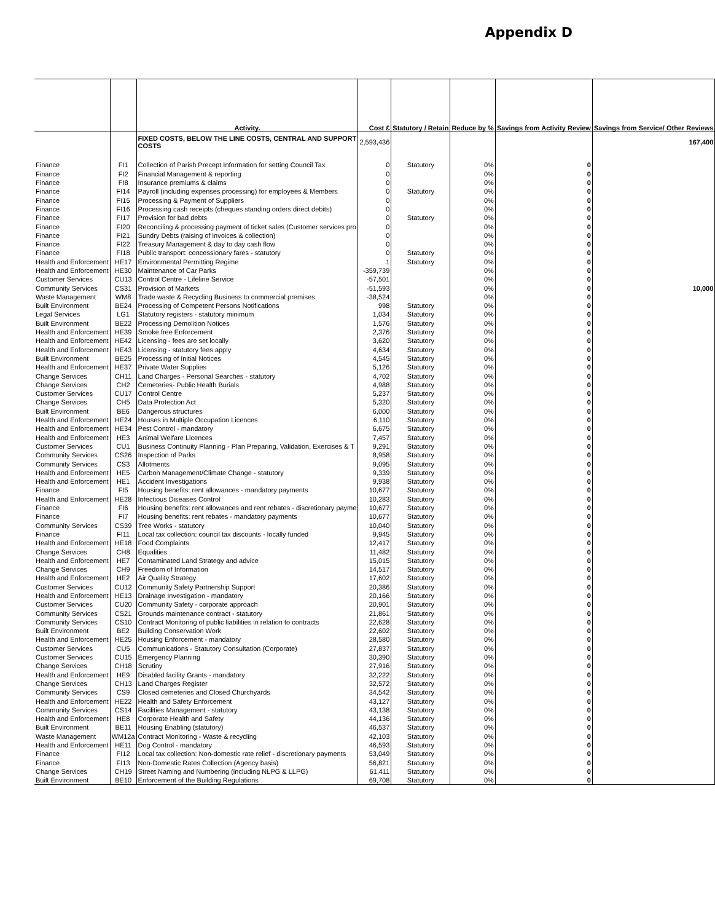Appendix D
| | | Activity. | Cost £ | Statutory / Retain | Reduce by % | Savings from Activity Review | Savings from Service/ Other Reviews |
| --- | --- | --- | --- | --- | --- | --- | --- |
| | | FIXED COSTS, BELOW THE LINE COSTS, CENTRAL AND SUPPORT COSTS | 2,593,436 | | | | 167,400 |
| Finance | FI1 | Collection of Parish Precept Information for setting Council Tax | 0 | Statutory | 0% | 0 | |
| Finance | FI2 | Financial Management & reporting | 0 | | 0% | 0 | |
| Finance | FI8 | Insurance premiums & claims | 0 | | 0% | 0 | |
| Finance | FI14 | Payroll (including expenses processing) for employees & Members | 0 | Statutory | 0% | 0 | |
| Finance | FI15 | Processing & Payment of Suppliers | 0 | | 0% | 0 | |
| Finance | FI16 | Processing cash receipts (cheques standing orders direct debits) | 0 | | 0% | 0 | |
| Finance | FI17 | Provision for bad debts | 0 | Statutory | 0% | 0 | |
| Finance | FI20 | Reconciling & processing payment of ticket sales (Customer services pro | 0 | | 0% | 0 | |
| Finance | FI21 | Sundry Debts (raising of invoices & collection) | 0 | | 0% | 0 | |
| Finance | FI22 | Treasury Management & day to day cash flow | 0 | | 0% | 0 | |
| Finance | FI18 | Public transport: concessionary fares - statutory | 0 | Statutory | 0% | 0 | |
| Health and Enforcement | HE17 | Environmental Permitting Regime | 1 | Statutory | 0% | 0 | |
| Health and Enforcement | HE30 | Maintenance of Car Parks | -359,739 | | 0% | 0 | |
| Customer Services | CU13 | Control Centre - Lifeline Service | -57,501 | | 0% | 0 | |
| Community Services | CS31 | Provision of Markets | -51,593 | | 0% | 0 | 10,000 |
| Waste Management | WM8 | Trade waste & Recycling Business to commercial premises | -38,524 | | 0% | 0 | |
| Built Environment | BE24 | Processing of Competent Persons Notifications | 998 | Statutory | 0% | 0 | |
| Legal Services | LG1 | Statutory registers - statutory minimum | 1,034 | Statutory | 0% | 0 | |
| Built Environment | BE22 | Processing Demolition Notices | 1,576 | Statutory | 0% | 0 | |
| Health and Enforcement | HE39 | Smoke free Enforcement | 2,376 | Statutory | 0% | 0 | |
| Health and Enforcement | HE42 | Licensing - fees are set locally | 3,620 | Statutory | 0% | 0 | |
| Health and Enforcement | HE43 | Licensing - statutory fees apply | 4,634 | Statutory | 0% | 0 | |
| Built Environment | BE25 | Processing of Initial Notices | 4,545 | Statutory | 0% | 0 | |
| Health and Enforcement | HE37 | Private Water Supplies | 5,126 | Statutory | 0% | 0 | |
| Change Services | CH11 | Land Charges - Personal Searches - statutory | 4,702 | Statutory | 0% | 0 | |
| Change Services | CH2 | Cemeteries- Public Health Burials | 4,988 | Statutory | 0% | 0 | |
| Customer Services | CU17 | Control Centre | 5,237 | Statutory | 0% | 0 | |
| Change Services | CH5 | Data Protection Act | 5,320 | Statutory | 0% | 0 | |
| Built Environment | BE6 | Dangerous structures | 6,000 | Statutory | 0% | 0 | |
| Health and Enforcement | HE24 | Houses in Multiple Occupation Licences | 6,110 | Statutory | 0% | 0 | |
| Health and Enforcement | HE34 | Pest Control - mandatory | 6,675 | Statutory | 0% | 0 | |
| Health and Enforcement | HE3 | Animal Welfare Licences | 7,457 | Statutory | 0% | 0 | |
| Customer Services | CU1 | Business Continuity Planning - Plan Preparing, Validation, Exercises & T | 9,291 | Statutory | 0% | 0 | |
| Community Services | CS26 | Inspection of Parks | 8,958 | Statutory | 0% | 0 | |
| Community Services | CS3 | Allotments | 9,095 | Statutory | 0% | 0 | |
| Health and Enforcement | HE5 | Carbon Management/Climate Change - statutory | 9,339 | Statutory | 0% | 0 | |
| Health and Enforcement | HE1 | Accident Investigations | 9,938 | Statutory | 0% | 0 | |
| Finance | FI5 | Housing benefits: rent allowances - mandatory payments | 10,677 | Statutory | 0% | 0 | |
| Health and Enforcement | HE28 | Infectious Diseases Control | 10,283 | Statutory | 0% | 0 | |
| Finance | FI6 | Housing benefits: rent allowances and rent rebates - discretionary payme | 10,677 | Statutory | 0% | 0 | |
| Finance | FI7 | Housing benefits: rent rebates - mandatory payments | 10,677 | Statutory | 0% | 0 | |
| Community Services | CS39 | Tree Works - statutory | 10,040 | Statutory | 0% | 0 | |
| Finance | FI11 | Local tax collection: council tax discounts - locally funded | 9,945 | Statutory | 0% | 0 | |
| Health and Enforcement | HE18 | Food Complaints | 12,417 | Statutory | 0% | 0 | |
| Change Services | CH8 | Equalities | 11,482 | Statutory | 0% | 0 | |
| Health and Enforcement | HE7 | Contaminated Land Strategy and advice | 15,015 | Statutory | 0% | 0 | |
| Change Services | CH9 | Freedom of Information | 14,517 | Statutory | 0% | 0 | |
| Health and Enforcement | HE2 | Air Quality Strategy | 17,602 | Statutory | 0% | 0 | |
| Customer Services | CU12 | Community Safety Partnership Support | 20,386 | Statutory | 0% | 0 | |
| Health and Enforcement | HE13 | Drainage Investigation - mandatory | 20,166 | Statutory | 0% | 0 | |
| Customer Services | CU20 | Community Safety - corporate approach | 20,901 | Statutory | 0% | 0 | |
| Community Services | CS21 | Grounds maintenance contract - statutory | 21,861 | Statutory | 0% | 0 | |
| Community Services | CS10 | Contract Monitoring of public liabilities in relation to contracts | 22,628 | Statutory | 0% | 0 | |
| Built Environment | BE2 | Building Conservation Work | 22,602 | Statutory | 0% | 0 | |
| Health and Enforcement | HE25 | Housing Enforcement - mandatory | 28,580 | Statutory | 0% | 0 | |
| Customer Services | CU5 | Communications - Statutory Consultation (Corporate) | 27,837 | Statutory | 0% | 0 | |
| Customer Services | CU15 | Emergency Planning | 30,390 | Statutory | 0% | 0 | |
| Change Services | CH18 | Scrutiny | 27,916 | Statutory | 0% | 0 | |
| Health and Enforcement | HE9 | Disabled facility Grants - mandatory | 32,222 | Statutory | 0% | 0 | |
| Change Services | CH13 | Land Charges Register | 32,572 | Statutory | 0% | 0 | |
| Community Services | CS9 | Closed cemeteries and Closed Churchyards | 34,542 | Statutory | 0% | 0 | |
| Health and Enforcement | HE22 | Health and Safety Enforcement | 43,127 | Statutory | 0% | 0 | |
| Community Services | CS14 | Facilities Management - statutory | 43,138 | Statutory | 0% | 0 | |
| Health and Enforcement | HE8 | Corporate Health and Safety | 44,136 | Statutory | 0% | 0 | |
| Built Environment | BE11 | Housing Enabling (statutory) | 46,537 | Statutory | 0% | 0 | |
| Waste Management | WM12a | Contract Monitoring - Waste & recycling | 42,103 | Statutory | 0% | 0 | |
| Health and Enforcement | HE11 | Dog Control - mandatory | 46,593 | Statutory | 0% | 0 | |
| Finance | FI12 | Local tax collection: Non-domestic rate relief - discretionary payments | 53,049 | Statutory | 0% | 0 | |
| Finance | FI13 | Non-Domestic Rates Collection (Agency basis) | 56,821 | Statutory | 0% | 0 | |
| Change Services | CH19 | Street Naming and Numbering (including NLPG & LLPG) | 61,411 | Statutory | 0% | 0 | |
| Built Environment | BE10 | Enforcement of the Building Regulations | 69,708 | Statutory | 0% | 0 | |